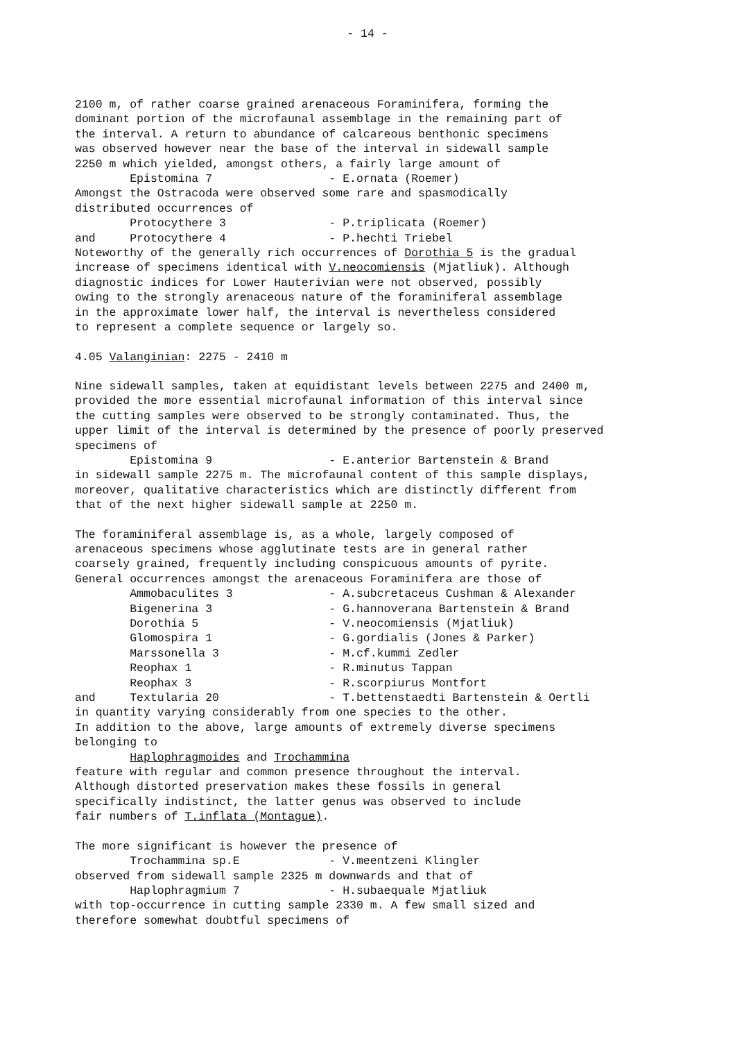- 14 -
2100 m, of rather coarse grained arenaceous Foraminifera, forming the dominant portion of the microfaunal assemblage in the remaining part of the interval. A return to abundance of calcareous benthonic specimens was observed however near the base of the interval in sidewall sample 2250 m which yielded, amongst others, a fairly large amount of Epistomina 7 - E.ornata (Roemer) Amongst the Ostracoda were observed some rare and spasmodically distributed occurrences of Protocythere 3 - P.triplicata (Roemer) and Protocythere 4 - P.hechti Triebel Noteworthy of the generally rich occurrences of Dorothia 5 is the gradual increase of specimens identical with V.neocomiensis (Mjatliuk). Although diagnostic indices for Lower Hauterivian were not observed, possibly owing to the strongly arenaceous nature of the foraminiferal assemblage in the approximate lower half, the interval is nevertheless considered to represent a complete sequence or largely so.
4.05 Valanginian: 2275 - 2410 m
Nine sidewall samples, taken at equidistant levels between 2275 and 2400 m, provided the more essential microfaunal information of this interval since the cutting samples were observed to be strongly contaminated. Thus, the upper limit of the interval is determined by the presence of poorly preserved specimens of Epistomina 9 - E.anterior Bartenstein & Brand in sidewall sample 2275 m. The microfaunal content of this sample displays, moreover, qualitative characteristics which are distinctly different from that of the next higher sidewall sample at 2250 m.
The foraminiferal assemblage is, as a whole, largely composed of arenaceous specimens whose agglutinate tests are in general rather coarsely grained, frequently including conspicuous amounts of pyrite. General occurrences amongst the arenaceous Foraminifera are those of Ammobaculites 3 - A.subcretaceus Cushman & Alexander Bigenerina 3 - G.hannoverana Bartenstein & Brand Dorothia 5 - V.neocomiensis (Mjatliuk) Glomospira 1 - G.gordialis (Jones & Parker) Marssonella 3 - M.cf.kummi Zedler Reophax 1 - R.minutus Tappan Reophax 3 - R.scorpiurus Montfort and Textularia 20 - T.bettenstaedti Bartenstein & Oertli in quantity varying considerably from one species to the other. In addition to the above, large amounts of extremely diverse specimens belonging to Haplophragmoides and Trochammina feature with regular and common presence throughout the interval. Although distorted preservation makes these fossils in general specifically indistinct, the latter genus was observed to include fair numbers of T.inflata (Montague).
The more significant is however the presence of Trochammina sp.E - V.meentzeni Klingler observed from sidewall sample 2325 m downwards and that of Haplophragmium 7 - H.subaequale Mjatliuk with top-occurrence in cutting sample 2330 m. A few small sized and therefore somewhat doubtful specimens of